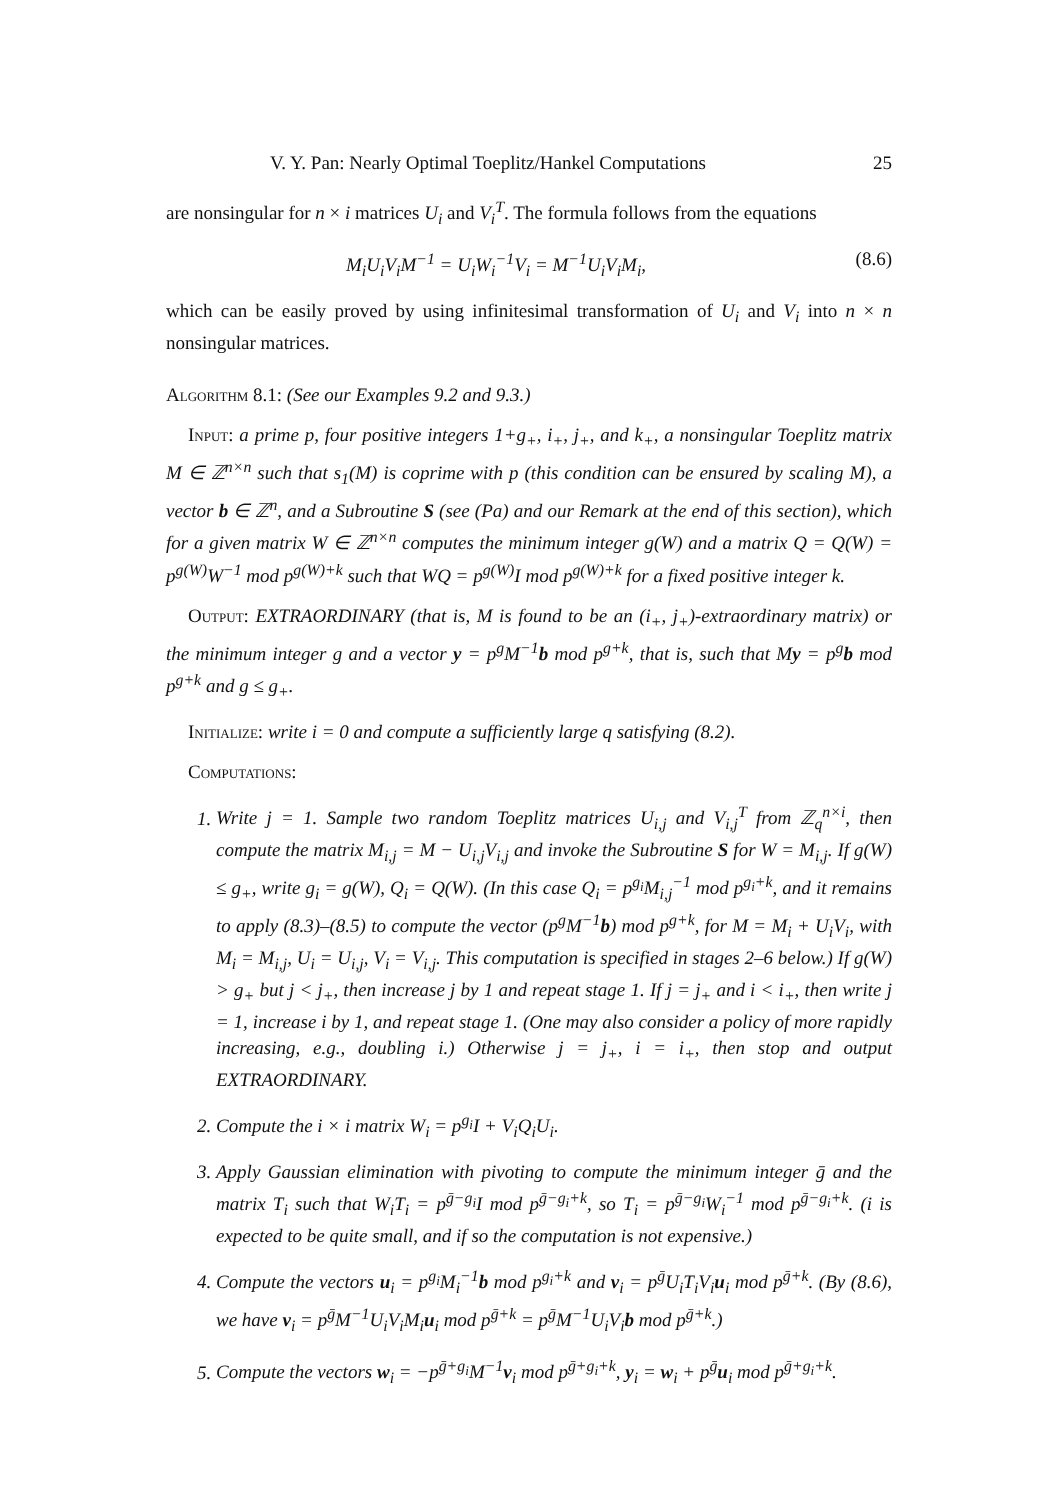V. Y. Pan: Nearly Optimal Toeplitz/Hankel Computations 25
are nonsingular for n × i matrices U<sub>i</sub> and V<sub>i</sub><sup>T</sup>. The formula follows from the equations
M<sub>i</sub>U<sub>i</sub>V<sub>i</sub>M<sup>−1</sup> = U<sub>i</sub>W<sub>i</sub><sup>−1</sup>V<sub>i</sub> = M<sup>−1</sup>U<sub>i</sub>V<sub>i</sub>M<sub>i</sub>, (8.6)
which can be easily proved by using infinitesimal transformation of U<sub>i</sub> and V<sub>i</sub> into n × n nonsingular matrices.
Algorithm 8.1: (See our Examples 9.2 and 9.3.)
Input: a prime p, four positive integers 1+g<sub>+</sub>, i<sub>+</sub>, j<sub>+</sub>, and k<sub>+</sub>, a nonsingular Toeplitz matrix M ∈ ℤ<sup>n×n</sup> such that s<sub>1</sub>(M) is coprime with p (this condition can be ensured by scaling M), a vector b ∈ ℤ<sup>n</sup>, and a Subroutine S (see (Pa) and our Remark at the end of this section), which for a given matrix W ∈ ℤ<sup>n×n</sup> computes the minimum integer g(W) and a matrix Q = Q(W) = p<sup>g(W)</sup>W<sup>−1</sup> mod p<sup>g(W)+k</sup> such that WQ = p<sup>g(W)</sup>I mod p<sup>g(W)+k</sup> for a fixed positive integer k.
Output: EXTRAORDINARY (that is, M is found to be an (i<sub>+</sub>, j<sub>+</sub>)-extraordinary matrix) or the minimum integer g and a vector y = p<sup>g</sup>M<sup>−1</sup>b mod p<sup>g+k</sup>, that is, such that My = p<sup>g</sup>b mod p<sup>g+k</sup> and g ≤ g<sub>+</sub>.
Initialize: write i = 0 and compute a sufficiently large q satisfying (8.2).
Computations:
1. Write j = 1. Sample two random Toeplitz matrices U<sub>i,j</sub> and V<sub>i,j</sub><sup>T</sup> from ℤ<sub>q</sub><sup>n×i</sup>, then compute the matrix M<sub>i,j</sub> = M − U<sub>i,j</sub>V<sub>i,j</sub> and invoke the Subroutine S for W = M<sub>i,j</sub>. If g(W) ≤ g<sub>+</sub>, write g<sub>i</sub> = g(W), Q<sub>i</sub> = Q(W). (In this case Q<sub>i</sub> = p<sup>g<sub>i</sub></sup>M<sub>i,j</sub><sup>−1</sup> mod p<sup>g<sub>i</sub>+k</sup>, and it remains to apply (8.3)–(8.5) to compute the vector (p<sup>g</sup>M<sup>−1</sup>b) mod p<sup>g+k</sup>, for M = M<sub>i</sub> + U<sub>i</sub>V<sub>i</sub>, with M<sub>i</sub> = M<sub>i,j</sub>, U<sub>i</sub> = U<sub>i,j</sub>, V<sub>i</sub> = V<sub>i,j</sub>. This computation is specified in stages 2–6 below.) If g(W) > g<sub>+</sub> but j < j<sub>+</sub>, then increase j by 1 and repeat stage 1. If j = j<sub>+</sub> and i < i<sub>+</sub>, then write j = 1, increase i by 1, and repeat stage 1. (One may also consider a policy of more rapidly increasing, e.g., doubling i.) Otherwise j = j<sub>+</sub>, i = i<sub>+</sub>, then stop and output EXTRAORDINARY.
2. Compute the i × i matrix W<sub>i</sub> = p<sup>g<sub>i</sub></sup>I + V<sub>i</sub>Q<sub>i</sub>U<sub>i</sub>.
3. Apply Gaussian elimination with pivoting to compute the minimum integer ḡ and the matrix T<sub>i</sub> such that W<sub>i</sub>T<sub>i</sub> = p<sup>ḡ−g<sub>i</sub></sup>I mod p<sup>ḡ−g<sub>i</sub>+k</sup>, so T<sub>i</sub> = p<sup>ḡ−g<sub>i</sub></sup>W<sub>i</sub><sup>−1</sup> mod p<sup>ḡ−g<sub>i</sub>+k</sup>. (i is expected to be quite small, and if so the computation is not expensive.)
4. Compute the vectors u<sub>i</sub> = p<sup>g<sub>i</sub></sup>M<sub>i</sub><sup>−1</sup>b mod p<sup>g<sub>i</sub>+k</sup> and v<sub>i</sub> = p<sup>ḡ</sup>U<sub>i</sub>T<sub>i</sub>V<sub>i</sub>u<sub>i</sub> mod p<sup>ḡ+k</sup>. (By (8.6), we have v<sub>i</sub> = p<sup>ḡ</sup>M<sup>−1</sup>U<sub>i</sub>V<sub>i</sub>M<sub>i</sub>u<sub>i</sub> mod p<sup>ḡ+k</sup> = p<sup>ḡ</sup>M<sup>−1</sup>U<sub>i</sub>V<sub>i</sub>b mod p<sup>ḡ+k</sup>.)
5. Compute the vectors w<sub>i</sub> = −p<sup>ḡ+g<sub>i</sub></sup>M<sup>−1</sup>v<sub>i</sub> mod p<sup>ḡ+g<sub>i</sub>+k</sup>, y<sub>i</sub> = w<sub>i</sub> + p<sup>ḡ</sup>u<sub>i</sub> mod p<sup>ḡ+g<sub>i</sub>+k</sup>.